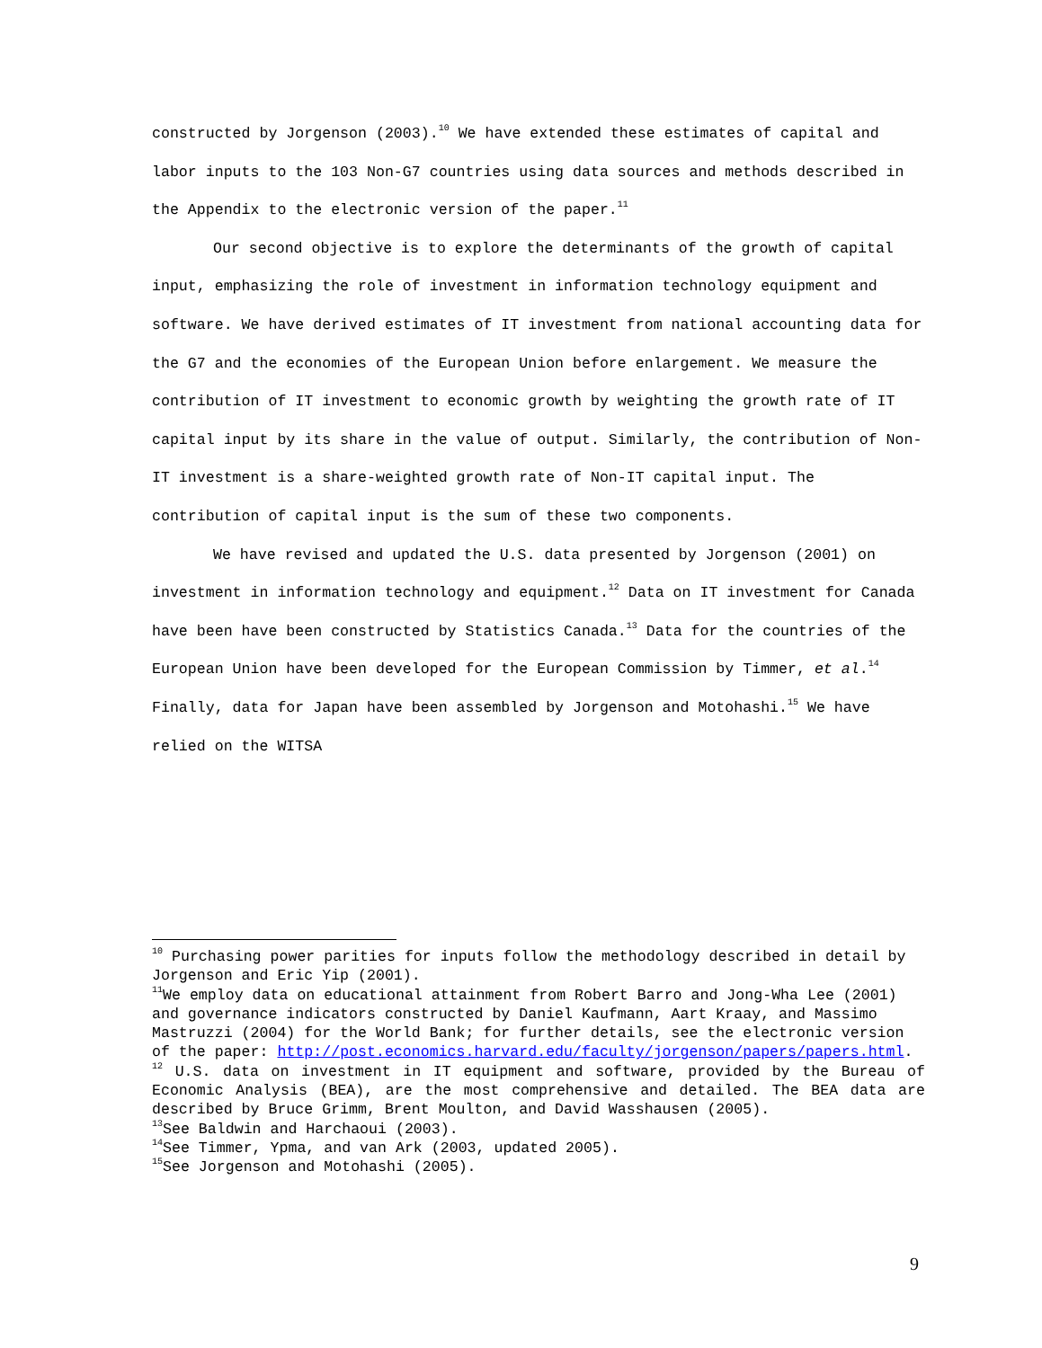constructed by Jorgenson (2003).<sup>10</sup> We have extended these estimates of capital and labor inputs to the 103 Non-G7 countries using data sources and methods described in the Appendix to the electronic version of the paper.<sup>11</sup>
Our second objective is to explore the determinants of the growth of capital input, emphasizing the role of investment in information technology equipment and software. We have derived estimates of IT investment from national accounting data for the G7 and the economies of the European Union before enlargement. We measure the contribution of IT investment to economic growth by weighting the growth rate of IT capital input by its share in the value of output. Similarly, the contribution of Non-IT investment is a share-weighted growth rate of Non-IT capital input. The contribution of capital input is the sum of these two components.
We have revised and updated the U.S. data presented by Jorgenson (2001) on investment in information technology and equipment.<sup>12</sup> Data on IT investment for Canada have been have been constructed by Statistics Canada.<sup>13</sup> Data for the countries of the European Union have been developed for the European Commission by Timmer, et al.<sup>14</sup> Finally, data for Japan have been assembled by Jorgenson and Motohashi.<sup>15</sup> We have relied on the WITSA
<sup>10</sup> Purchasing power parities for inputs follow the methodology described in detail by Jorgenson and Eric Yip (2001).
<sup>11</sup> We employ data on educational attainment from Robert Barro and Jong-Wha Lee (2001) and governance indicators constructed by Daniel Kaufmann, Aart Kraay, and Massimo Mastruzzi (2004) for the World Bank; for further details, see the electronic version of the paper: http://post.economics.harvard.edu/faculty/jorgenson/papers/papers.html.
<sup>12</sup> U.S. data on investment in IT equipment and software, provided by the Bureau of Economic Analysis (BEA), are the most comprehensive and detailed. The BEA data are described by Bruce Grimm, Brent Moulton, and David Wasshausen (2005).
<sup>13</sup> See Baldwin and Harchaoui (2003).
<sup>14</sup> See Timmer, Ypma, and van Ark (2003, updated 2005).
<sup>15</sup> See Jorgenson and Motohashi (2005).
9